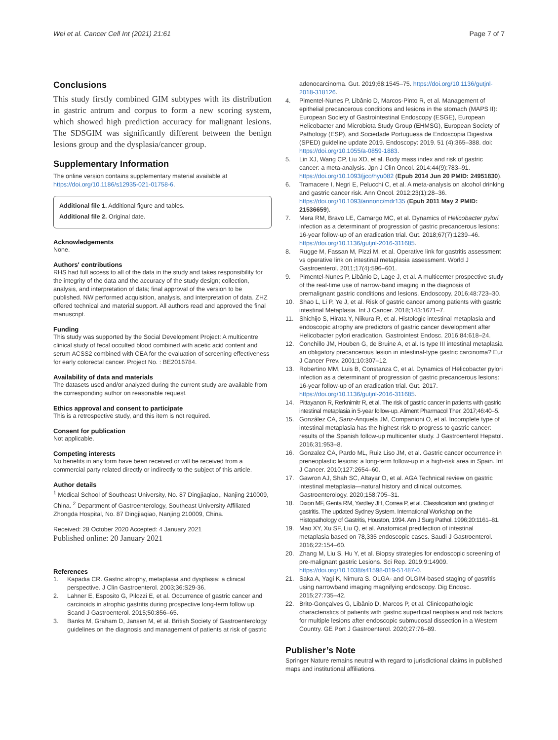Wei et al. Cancer Cell Int (2021) 21:61 Page 7 of 7
Conclusions
This study firstly combined GIM subtypes with its distribution in gastric antrum and corpus to form a new scoring system, which showed high prediction accuracy for malignant lesions. The SDSGIM was significantly different between the benign lesions group and the dysplasia/cancer group.
Supplementary Information
The online version contains supplementary material available at https://doi.org/10.1186/s12935-021-01758-6.
Additional file 1. Additional figure and tables.
Additional file 2. Original date.
Acknowledgements
None.
Authors' contributions
RHS had full access to all of the data in the study and takes responsibility for the integrity of the data and the accuracy of the study design; collection, analysis, and interpretation of data; final approval of the version to be published. NW performed acquisition, analysis, and interpretation of data. ZHZ offered technical and material support. All authors read and approved the final manuscript.
Funding
This study was supported by the Social Development Project: A multicentre clinical study of fecal occulted blood combined with acetic acid content and serum ACSS2 combined with CEA for the evaluation of screening effectiveness for early colorectal cancer. Project No. : BE2016784.
Availability of data and materials
The datasets used and/or analyzed during the current study are available from the corresponding author on reasonable request.
Ethics approval and consent to participate
This is a retrospective study, and this item is not required.
Consent for publication
Not applicable.
Competing interests
No benefits in any form have been received or will be received from a commercial party related directly or indirectly to the subject of this article.
Author details
<sup>1</sup> Medical School of Southeast University, No. 87 Dingjiaqiao,, Nanjing 210009, China. <sup>2</sup> Department of Gastroenterology, Southeast University Affiliated Zhongda Hospital, No. 87 Dingjiaqiao, Nanjing 210009, China.
Received: 28 October 2020 Accepted: 4 January 2021
Published online: 20 January 2021
References
1. Kapadia CR. Gastric atrophy, metaplasia and dysplasia: a clinical perspective. J Clin Gastroenterol. 2003;36:S29-36.
2. Lahner E, Esposito G, Pilozzi E, et al. Occurrence of gastric cancer and carcinoids in atrophic gastritis during prospective long-term follow up. Scand J Gastroenterol. 2015;50:856–65.
3. Banks M, Graham D, Jansen M, et al. British Society of Gastroenterology guidelines on the diagnosis and management of patients at risk of gastric
adenocarcinoma. Gut. 2019;68:1545–75. https://doi.org/10.1136/gutjnl-2018-318126.
4. Pimentel-Nunes P, Libânio D, Marcos-Pinto R, et al. Management of epithelial precancerous conditions and lesions in the stomach (MAPS II): European Society of Gastrointestinal Endoscopy (ESGE), European Helicobacter and Microbiota Study Group (EHMSG), European Society of Pathology (ESP), and Sociedade Portuguesa de Endoscopia Digestiva (SPED) guideline update 2019. Endoscopy: 2019. 51 (4):365–388. doi: https://doi.org/10.1055/a-0859-1883.
5. Lin XJ, Wang CP, Liu XD, et al. Body mass index and risk of gastric cancer: a meta-analysis. Jpn J Clin Oncol. 2014;44(9):783–91. https://doi.org/10.1093/jjco/hyu082 (Epub 2014 Jun 20 PMID: 24951830).
6. Tramacere I, Negri E, Pelucchi C, et al. A meta-analysis on alcohol drinking and gastric cancer risk. Ann Oncol. 2012;23(1):28–36. https://doi.org/10.1093/annonc/mdr135 (Epub 2011 May 2 PMID: 21536659).
7. Mera RM, Bravo LE, Camargo MC, et al. Dynamics of Helicobacter pylori infection as a determinant of progression of gastric precancerous lesions: 16-year follow-up of an eradication trial. Gut. 2018;67(7):1239–46. https://doi.org/10.1136/gutjnl-2016-311685.
8. Rugge M, Fassan M, Pizzi M, et al. Operative link for gastritis assessment vs operative link on intestinal metaplasia assessment. World J Gastroenterol. 2011;17(4):596–601.
9. Pimentel-Nunes P, Libânio D, Lage J, et al. A multicenter prospective study of the real-time use of narrow-band imaging in the diagnosis of premalignant gastric conditions and lesions. Endoscopy. 2016;48:723–30.
10. Shao L, Li P, Ye J, et al. Risk of gastric cancer among patients with gastric intestinal Metaplasia. Int J Cancer. 2018;143:1671–7.
11. Shichijo S, Hirata Y, Niikura R, et al. Histologic intestinal metaplasia and endoscopic atrophy are predictors of gastric cancer development after Helicobacter pylori eradication. Gastrointest Endosc. 2016;84:618–24.
12. Conchillo JM, Houben G, de Bruine A, et al. Is type III intestinal metaplasia an obligatory precancerous lesion in intestinal-type gastric carcinoma? Eur J Cancer Prev. 2001;10:307–12.
13. Robertino MM, Luis B, Constanza C, et al. Dynamics of Helicobacter pylori infection as a determinant of progression of gastric precancerous lesions: 16-year follow-up of an eradication trial. Gut. 2017. https://doi.org/10.1136/gutjnl-2016-311685.
14. Pittayanon R, Rerknimitr R, et al. The risk of gastric cancer in patients with gastric intestinal metaplasia in 5-year follow-up. Aliment Pharmacol Ther. 2017;46:40–5.
15. González CA, Sanz-Anquela JM, Companioni O, et al. Incomplete type of intestinal metaplasia has the highest risk to progress to gastric cancer: results of the Spanish follow-up multicenter study. J Gastroenterol Hepatol. 2016;31:953–8.
16. Gonzalez CA, Pardo ML, Ruiz Liso JM, et al. Gastric cancer occurrence in preneoplastic lesions: a long-term follow-up in a high-risk area in Spain. Int J Cancer. 2010;127:2654–60.
17. Gawron AJ, Shah SC, Altayar O, et al. AGA Technical review on gastric intestinal metaplasia—natural history and clinical outcomes. Gastroenterology. 2020;158:705–31.
18. Dixon MF, Genta RM, Yardley JH, Correa P, et al. Classification and grading of gastritis. The updated Sydney System. International Workshop on the Histopathology of Gastritis, Houston, 1994. Am J Surg Pathol. 1996;20:1161–81.
19. Mao XY, Xu SF, Liu Q, et al. Anatomical predilection of intestinal metaplasia based on 78,335 endoscopic cases. Saudi J Gastroenterol. 2016;22:154–60.
20. Zhang M, Liu S, Hu Y, et al. Biopsy strategies for endoscopic screening of pre-malignant gastric Lesions. Sci Rep. 2019;9:14909. https://doi.org/10.1038/s41598-019-51487-0.
21. Saka A, Yagi K, Nimura S. OLGA- and OLGIM-based staging of gastritis using narrowband imaging magnifying endoscopy. Dig Endosc. 2015;27:735–42.
22. Brito-Gonçalves G, Libânio D, Marcos P, et al. Clinicopathologic characteristics of patients with gastric superficial neoplasia and risk factors for multiple lesions after endoscopic submucosal dissection in a Western Country. GE Port J Gastroenterol. 2020;27:76–89.
Publisher’s Note
Springer Nature remains neutral with regard to jurisdictional claims in published maps and institutional affiliations.